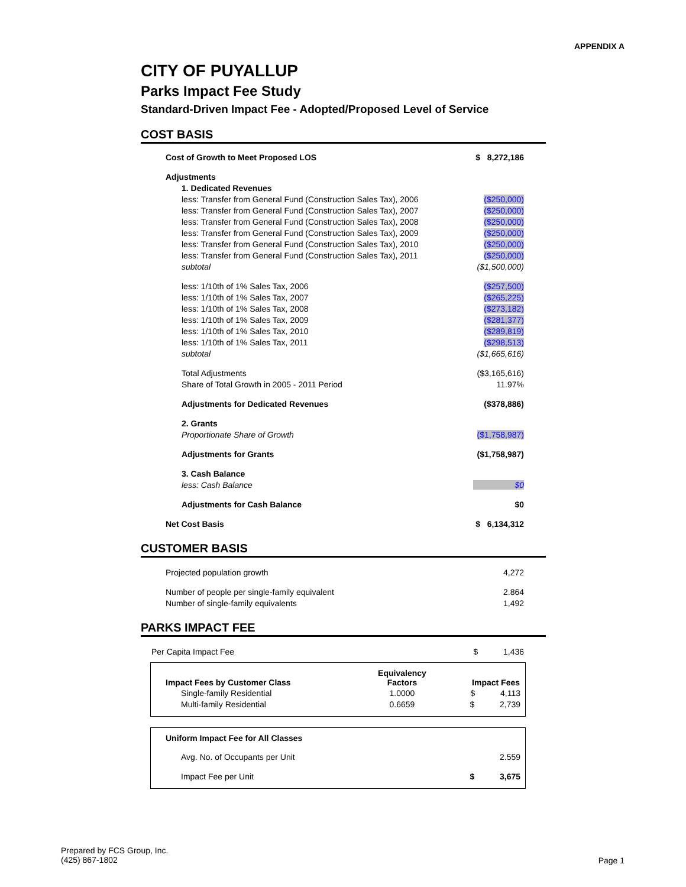APPENDIX A
CITY OF PUYALLUP
Parks Impact Fee Study
Standard-Driven Impact Fee - Adopted/Proposed Level of Service
COST BASIS
| Cost of Growth to Meet Proposed LOS | $ 8,272,186 |
| Adjustments | |
| 1. Dedicated Revenues | |
| less: Transfer from General Fund (Construction Sales Tax), 2006 | ($250,000) |
| less: Transfer from General Fund (Construction Sales Tax), 2007 | ($250,000) |
| less: Transfer from General Fund (Construction Sales Tax), 2008 | ($250,000) |
| less: Transfer from General Fund (Construction Sales Tax), 2009 | ($250,000) |
| less: Transfer from General Fund (Construction Sales Tax), 2010 | ($250,000) |
| less: Transfer from General Fund (Construction Sales Tax), 2011 | ($250,000) |
| subtotal | ($1,500,000) |
| less: 1/10th of 1% Sales Tax, 2006 | ($257,500) |
| less: 1/10th of 1% Sales Tax, 2007 | ($265,225) |
| less: 1/10th of 1% Sales Tax, 2008 | ($273,182) |
| less: 1/10th of 1% Sales Tax, 2009 | ($281,377) |
| less: 1/10th of 1% Sales Tax, 2010 | ($289,819) |
| less: 1/10th of 1% Sales Tax, 2011 | ($298,513) |
| subtotal | ($1,665,616) |
| Total Adjustments | ($3,165,616) |
| Share of Total Growth in 2005 - 2011 Period | 11.97% |
| Adjustments for Dedicated Revenues | ($378,886) |
| 2. Grants | |
| Proportionate Share of Growth | ($1,758,987) |
| Adjustments for Grants | ($1,758,987) |
| 3. Cash Balance | |
| less: Cash Balance | $0 |
| Adjustments for Cash Balance | $0 |
| Net Cost Basis | $ 6,134,312 |
CUSTOMER BASIS
| Projected population growth | 4,272 |
| Number of people per single-family equivalent | 2.864 |
| Number of single-family equivalents | 1,492 |
PARKS IMPACT FEE
| Per Capita Impact Fee | $ 1,436 |
| Impact Fees by Customer Class | Equivalency Factors | Impact Fees |
| --- | --- | --- |
| Single-family Residential | 1.0000 | $ 4,113 |
| Multi-family Residential | 0.6659 | $ 2,739 |
| Uniform Impact Fee for All Classes | |
| --- | --- |
| Avg. No. of Occupants per Unit | 2.559 |
| Impact Fee per Unit | $ 3,675 |
Prepared by FCS Group, Inc.
(425) 867-1802
Page 1